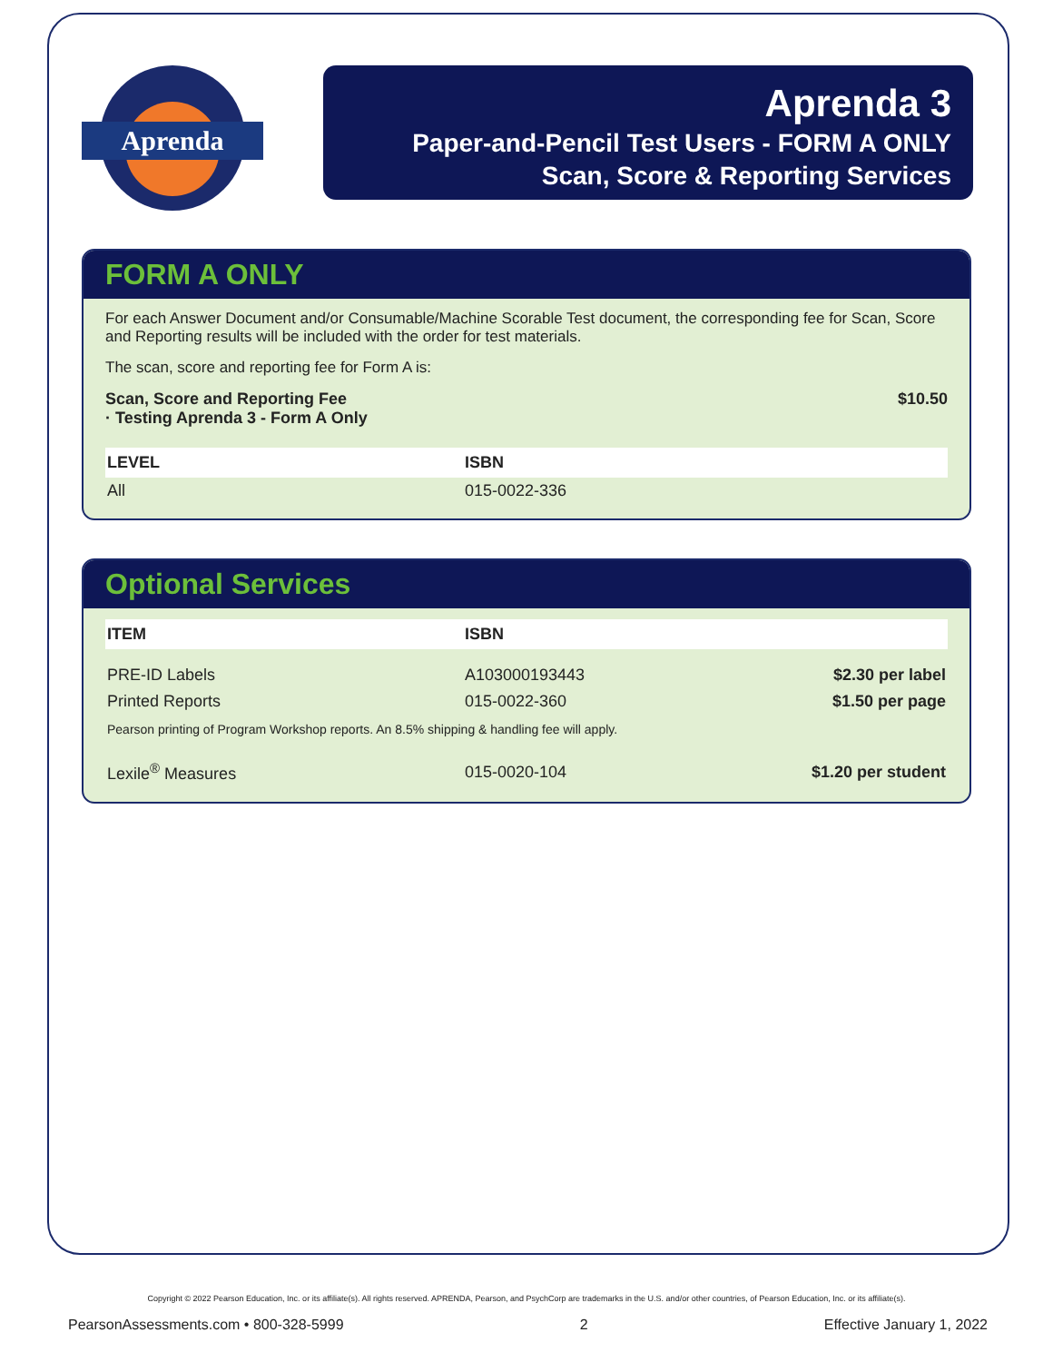Aprenda
Aprenda 3
Paper-and-Pencil Test Users - FORM A ONLY
Scan, Score & Reporting Services
FORM A ONLY
For each Answer Document and/or Consumable/Machine Scorable Test document, the corresponding fee for Scan, Score and Reporting results will be included with the order for test materials.
The scan, score and reporting fee for Form A is:
Scan, Score and Reporting Fee
· Testing Aprenda 3 - Form A Only
$10.50
| LEVEL | ISBN |
| --- | --- |
| All | 015-0022-336 |
Optional Services
| ITEM | ISBN | |
| --- | --- | --- |
| PRE-ID Labels | A103000193443 | $2.30 per label |
| Printed Reports | 015-0022-360 | $1.50 per page |
| Pearson printing of Program Workshop reports. An 8.5% shipping & handling fee will apply. | | |
| Lexile<sup>®</sup> Measures | 015-0020-104 | $1.20 per student |
Copyright © 2022 Pearson Education, Inc. or its affiliate(s). All rights reserved. APRENDA, Pearson, and PsychCorp are trademarks in the U.S. and/or other countries, of Pearson Education, Inc. or its affiliate(s).
PearsonAssessments.com • 800-328-5999 2 Effective January 1, 2022